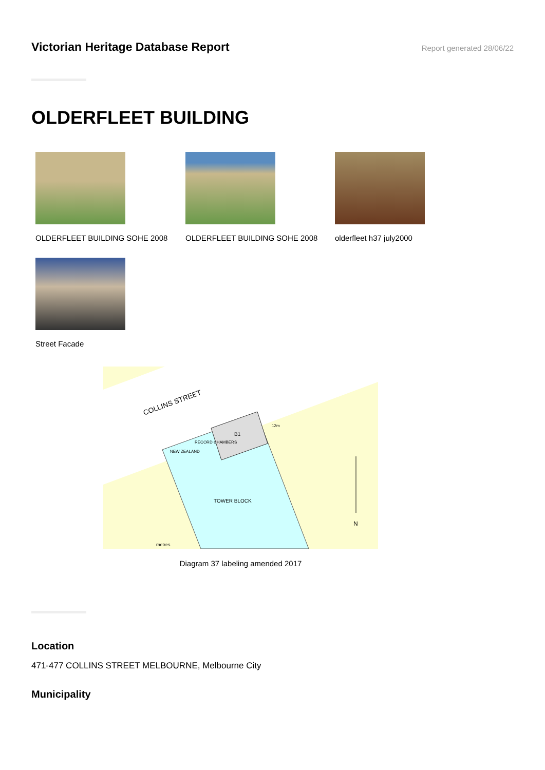Victorian Heritage Database Report
Report generated 28/06/22
OLDERFLEET BUILDING
OLDERFLEET BUILDING SOHE 2008 OLDERFLEET BUILDING SOHE 2008 olderfleet h37 july2000
Street Facade
COLLINS STREET
B1
RECORD CHAMBERS
NEW ZEALAND
TOWER BLOCK
12m
N
metres
Diagram 37 labeling amended 2017
Location
471-477 COLLINS STREET MELBOURNE, Melbourne City
Municipality